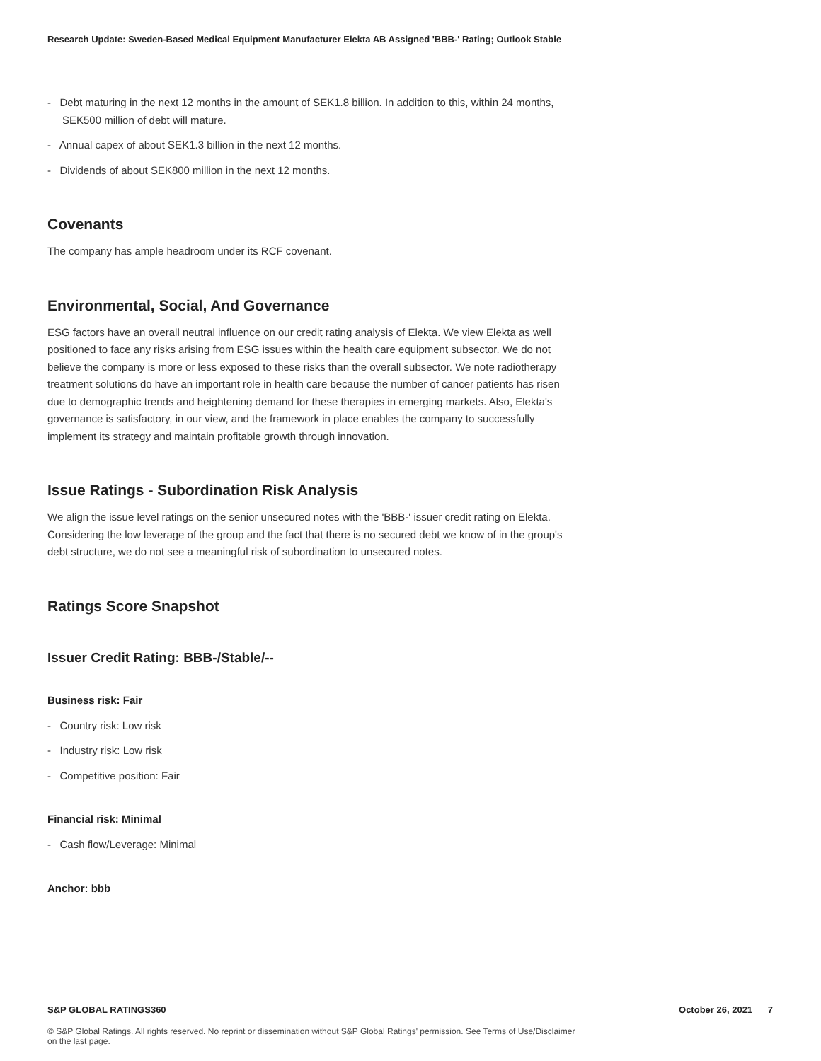Research Update: Sweden-Based Medical Equipment Manufacturer Elekta AB Assigned 'BBB-' Rating; Outlook Stable
- Debt maturing in the next 12 months in the amount of SEK1.8 billion. In addition to this, within 24 months, SEK500 million of debt will mature.
- Annual capex of about SEK1.3 billion in the next 12 months.
- Dividends of about SEK800 million in the next 12 months.
Covenants
The company has ample headroom under its RCF covenant.
Environmental, Social, And Governance
ESG factors have an overall neutral influence on our credit rating analysis of Elekta. We view Elekta as well positioned to face any risks arising from ESG issues within the health care equipment subsector. We do not believe the company is more or less exposed to these risks than the overall subsector. We note radiotherapy treatment solutions do have an important role in health care because the number of cancer patients has risen due to demographic trends and heightening demand for these therapies in emerging markets. Also, Elekta's governance is satisfactory, in our view, and the framework in place enables the company to successfully implement its strategy and maintain profitable growth through innovation.
Issue Ratings - Subordination Risk Analysis
We align the issue level ratings on the senior unsecured notes with the 'BBB-' issuer credit rating on Elekta. Considering the low leverage of the group and the fact that there is no secured debt we know of in the group's debt structure, we do not see a meaningful risk of subordination to unsecured notes.
Ratings Score Snapshot
Issuer Credit Rating: BBB-/Stable/--
Business risk: Fair
- Country risk: Low risk
- Industry risk: Low risk
- Competitive position: Fair
Financial risk: Minimal
- Cash flow/Leverage: Minimal
Anchor: bbb
S&P GLOBAL RATINGS360 October 26, 2021 7
© S&P Global Ratings. All rights reserved. No reprint or dissemination without S&P Global Ratings' permission. See Terms of Use/Disclaimer on the last page.